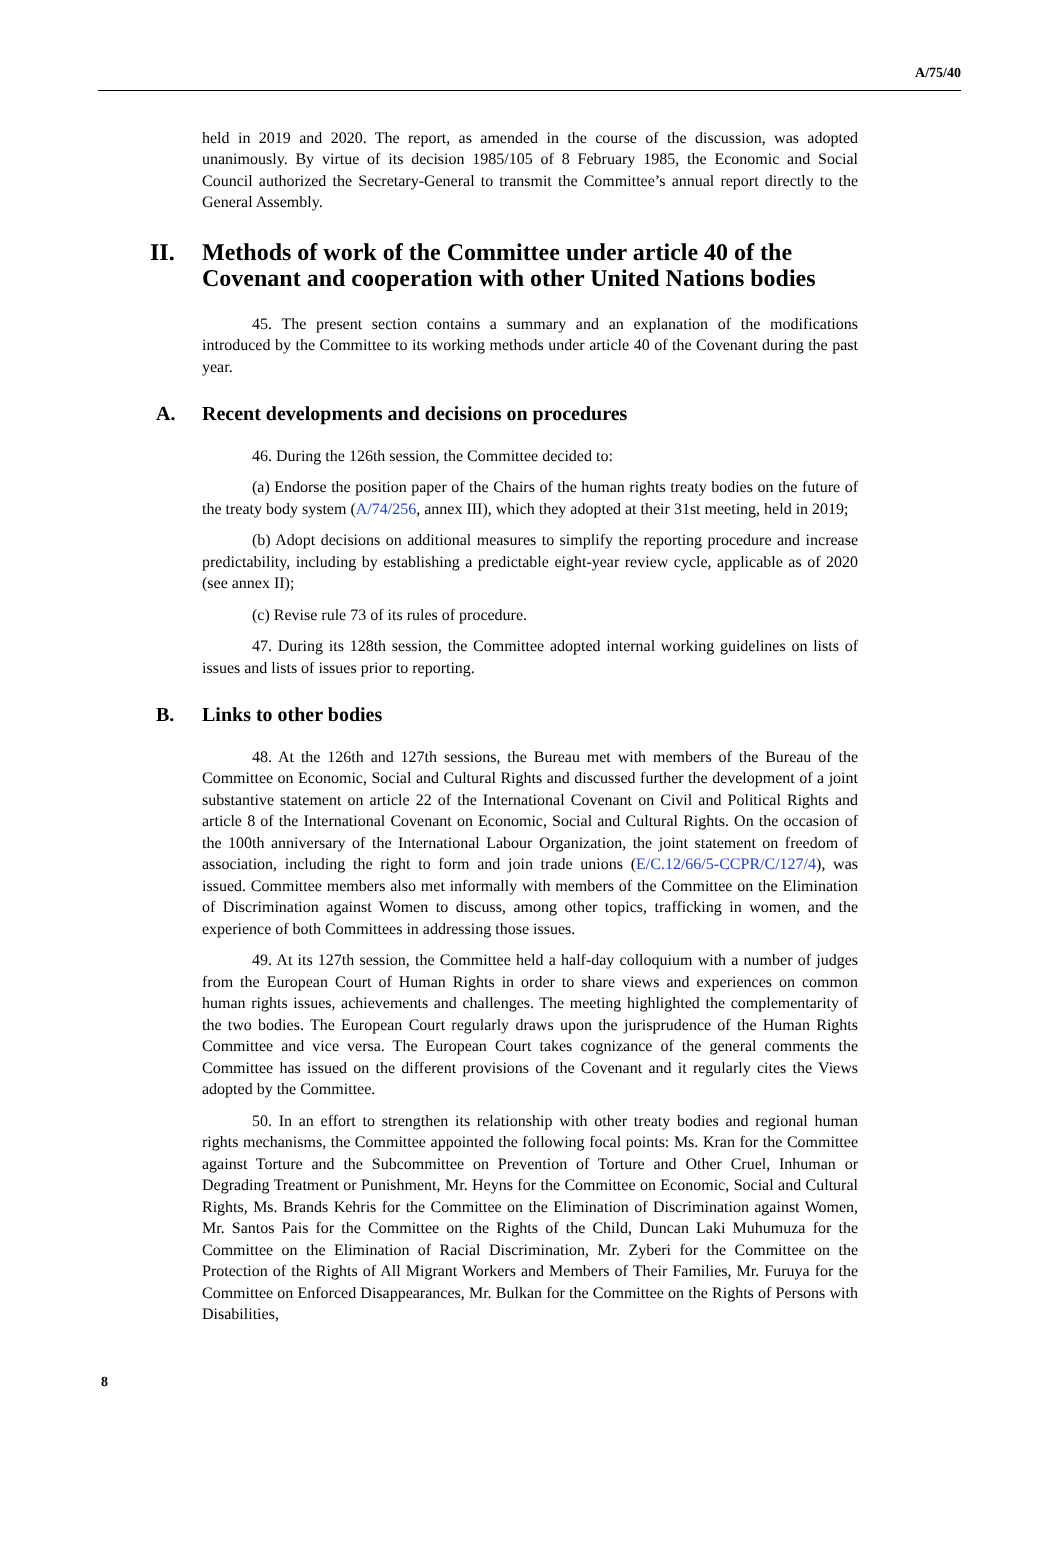A/75/40
held in 2019 and 2020. The report, as amended in the course of the discussion, was adopted unanimously. By virtue of its decision 1985/105 of 8 February 1985, the Economic and Social Council authorized the Secretary-General to transmit the Committee’s annual report directly to the General Assembly.
II. Methods of work of the Committee under article 40 of the Covenant and cooperation with other United Nations bodies
45. The present section contains a summary and an explanation of the modifications introduced by the Committee to its working methods under article 40 of the Covenant during the past year.
A. Recent developments and decisions on procedures
46. During the 126th session, the Committee decided to:
(a) Endorse the position paper of the Chairs of the human rights treaty bodies on the future of the treaty body system (A/74/256, annex III), which they adopted at their 31st meeting, held in 2019;
(b) Adopt decisions on additional measures to simplify the reporting procedure and increase predictability, including by establishing a predictable eight-year review cycle, applicable as of 2020 (see annex II);
(c) Revise rule 73 of its rules of procedure.
47. During its 128th session, the Committee adopted internal working guidelines on lists of issues and lists of issues prior to reporting.
B. Links to other bodies
48. At the 126th and 127th sessions, the Bureau met with members of the Bureau of the Committee on Economic, Social and Cultural Rights and discussed further the development of a joint substantive statement on article 22 of the International Covenant on Civil and Political Rights and article 8 of the International Covenant on Economic, Social and Cultural Rights. On the occasion of the 100th anniversary of the International Labour Organization, the joint statement on freedom of association, including the right to form and join trade unions (E/C.12/66/5-CCPR/C/127/4), was issued. Committee members also met informally with members of the Committee on the Elimination of Discrimination against Women to discuss, among other topics, trafficking in women, and the experience of both Committees in addressing those issues.
49. At its 127th session, the Committee held a half-day colloquium with a number of judges from the European Court of Human Rights in order to share views and experiences on common human rights issues, achievements and challenges. The meeting highlighted the complementarity of the two bodies. The European Court regularly draws upon the jurisprudence of the Human Rights Committee and vice versa. The European Court takes cognizance of the general comments the Committee has issued on the different provisions of the Covenant and it regularly cites the Views adopted by the Committee.
50. In an effort to strengthen its relationship with other treaty bodies and regional human rights mechanisms, the Committee appointed the following focal points: Ms. Kran for the Committee against Torture and the Subcommittee on Prevention of Torture and Other Cruel, Inhuman or Degrading Treatment or Punishment, Mr. Heyns for the Committee on Economic, Social and Cultural Rights, Ms. Brands Kehris for the Committee on the Elimination of Discrimination against Women, Mr. Santos Pais for the Committee on the Rights of the Child, Duncan Laki Muhumuza for the Committee on the Elimination of Racial Discrimination, Mr. Zyberi for the Committee on the Protection of the Rights of All Migrant Workers and Members of Their Families, Mr. Furuya for the Committee on Enforced Disappearances, Mr. Bulkan for the Committee on the Rights of Persons with Disabilities,
8